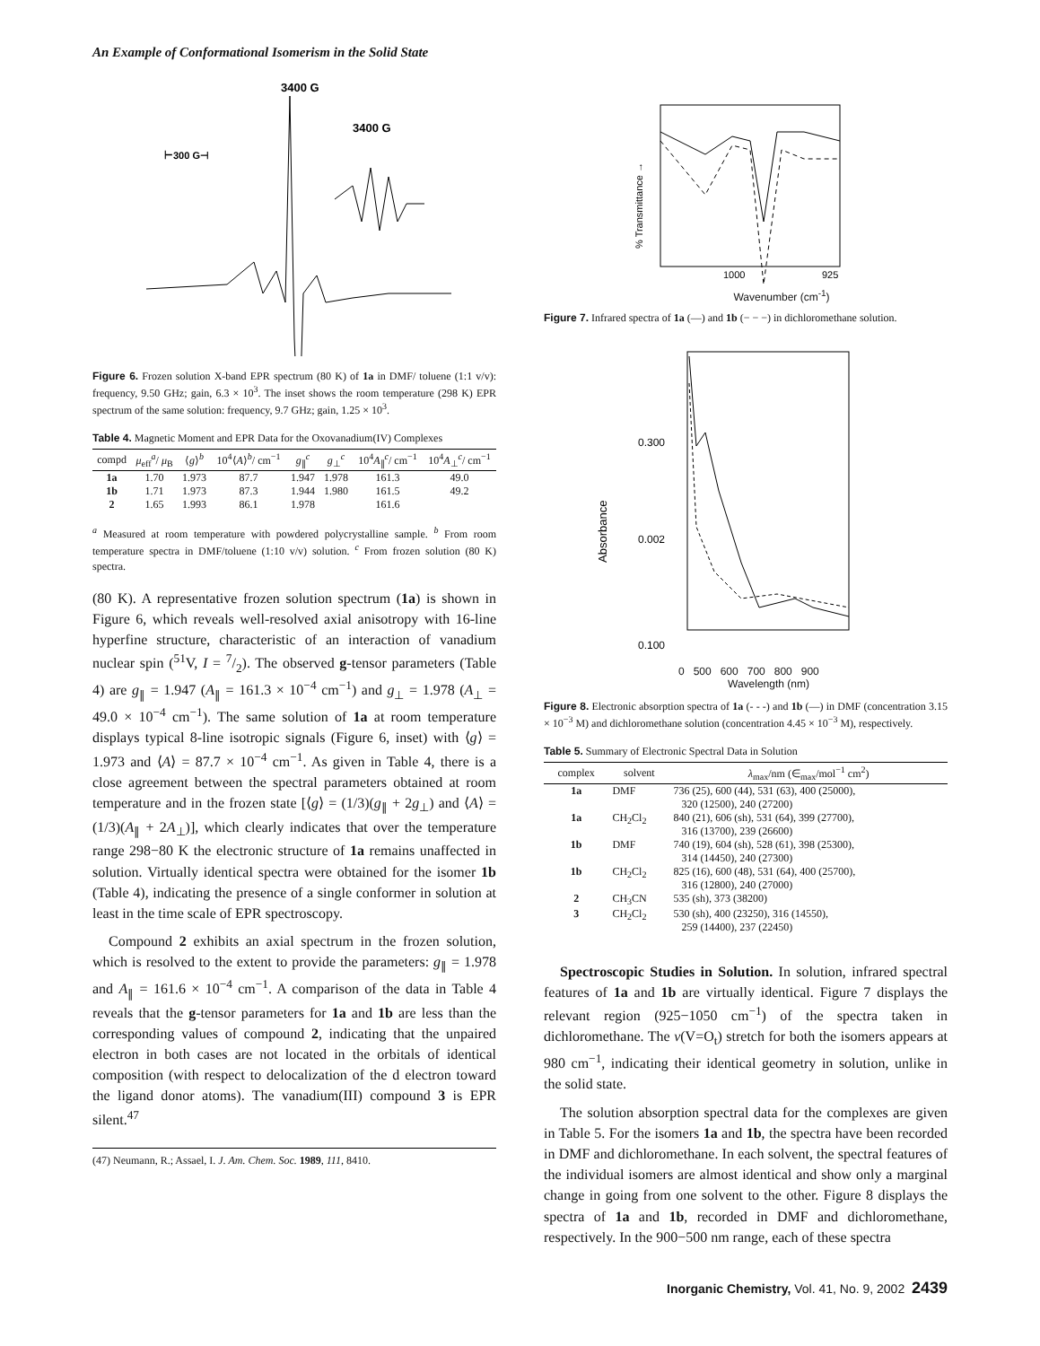An Example of Conformational Isomerism in the Solid State
3400 G
3400 G
⊢300 G⊣
Figure 6. Frozen solution X-band EPR spectrum (80 K) of 1a in DMF/ toluene (1:1 v/v): frequency, 9.50 GHz; gain, 6.3 × 10<sup>3</sup>. The inset shows the room temperature (298 K) EPR spectrum of the same solution: frequency, 9.7 GHz; gain, 1.25 × 10<sup>3</sup>.
Table 4. Magnetic Moment and EPR Data for the Oxovanadium(IV) Complexes
| compd | μ<sub>eff</sub><sup>a</sup>/ μ<sub>B</sub> | ⟨ g ⟩<sup>b</sup> | 10<sup>4</sup>⟨ A ⟩<sup>b</sup>/ cm<sup>−1</sup> | g<sub>∥</sub><sup>c</sup> | g<sub>⊥</sub><sup>c</sup> | 10<sup>4</sup> A<sub>∥</sub><sup>c</sup>/ cm<sup>−1</sup> | 10<sup>4</sup> A<sub>⊥</sub><sup>c</sup>/ cm<sup>−1</sup> |
| --- | --- | --- | --- | --- | --- | --- | --- |
| 1a | 1.70 | 1.973 | 87.7 | 1.947 | 1.978 | 161.3 | 49.0 |
| 1b | 1.71 | 1.973 | 87.3 | 1.944 | 1.980 | 161.5 | 49.2 |
| 2 | 1.65 | 1.993 | 86.1 | 1.978 | | 161.6 | |
<sup>a</sup> Measured at room temperature with powdered polycrystalline sample. <sup>b</sup> From room temperature spectra in DMF/toluene (1:10 v/v) solution. <sup>c</sup> From frozen solution (80 K) spectra.
(80 K). A representative frozen solution spectrum (1a) is shown in Figure 6, which reveals well-resolved axial anisotropy with 16-line hyperfine structure, characteristic of an interaction of vanadium nuclear spin (<sup>51</sup>V, I = 7/2). The observed g-tensor parameters (Table 4) are g<sub>∥</sub> = 1.947 (A<sub>∥</sub> = 161.3 × 10<sup>−4</sup> cm<sup>−1</sup>) and g<sub>⊥</sub> = 1.978 (A<sub>⊥</sub> = 49.0 × 10<sup>−4</sup> cm<sup>−1</sup>). The same solution of 1a at room temperature displays typical 8-line isotropic signals (Figure 6, inset) with ⟨g⟩ = 1.973 and ⟨A⟩ = 87.7 × 10<sup>−4</sup> cm<sup>−1</sup>. As given in Table 4, there is a close agreement between the spectral parameters obtained at room temperature and in the frozen state [⟨g⟩ = (1/3)(g<sub>∥</sub> + 2g<sub>⊥</sub>) and ⟨A⟩ = (1/3)(A<sub>∥</sub> + 2A<sub>⊥</sub>)], which clearly indicates that over the temperature range 298−80 K the electronic structure of 1a remains unaffected in solution. Virtually identical spectra were obtained for the isomer 1b (Table 4), indicating the presence of a single conformer in solution at least in the time scale of EPR spectroscopy.
Compound 2 exhibits an axial spectrum in the frozen solution, which is resolved to the extent to provide the parameters: g<sub>∥</sub> = 1.978 and A<sub>∥</sub> = 161.6 × 10<sup>−4</sup> cm<sup>−1</sup>. A comparison of the data in Table 4 reveals that the g-tensor parameters for 1a and 1b are less than the corresponding values of compound 2, indicating that the unpaired electron in both cases are not located in the orbitals of identical composition (with respect to delocalization of the d electron toward the ligand donor atoms). The vanadium(III) compound 3 is EPR silent.<sup>47</sup>
(47) Neumann, R.; Assael, I. J. Am. Chem. Soc. 1989, 111, 8410.
% Transmittance →
1000
925
Wavenumber (cm<sup>-1</sup>)
Figure 7. Infrared spectra of 1a (—) and 1b (− − −) in dichloromethane solution.
0.300
0.002
0.100
Absorbance
0 500 600 700 800 900
Wavelength (nm)
Figure 8. Electronic absorption spectra of 1a (- - -) and 1b (—) in DMF (concentration 3.15 × 10<sup>−3</sup> M) and dichloromethane solution (concentration 4.45 × 10<sup>−3</sup> M), respectively.
Table 5. Summary of Electronic Spectral Data in Solution
| complex | solvent | λ<sub>max</sub>/nm (∈<sub>max</sub>/mol<sup>−1</sup> cm<sup>2</sup>) |
| --- | --- | --- |
| 1a | DMF | 736 (25), 600 (44), 531 (63), 400 (25000), 320 (12500), 240 (27200) |
| 1a | CH<sub>2</sub>Cl<sub>2</sub> | 840 (21), 606 (sh), 531 (64), 399 (27700), 316 (13700), 239 (26600) |
| 1b | DMF | 740 (19), 604 (sh), 528 (61), 398 (25300), 314 (14450), 240 (27300) |
| 1b | CH<sub>2</sub>Cl<sub>2</sub> | 825 (16), 600 (48), 531 (64), 400 (25700), 316 (12800), 240 (27000) |
| 2 | CH<sub>3</sub>CN | 535 (sh), 373 (38200) |
| 3 | CH<sub>2</sub>Cl<sub>2</sub> | 530 (sh), 400 (23250), 316 (14550), 259 (14400), 237 (22450) |
Spectroscopic Studies in Solution. In solution, infrared spectral features of 1a and 1b are virtually identical. Figure 7 displays the relevant region (925−1050 cm<sup>−1</sup>) of the spectra taken in dichloromethane. The ν(V=O<sub>t</sub>) stretch for both the isomers appears at 980 cm<sup>−1</sup>, indicating their identical geometry in solution, unlike in the solid state.
The solution absorption spectral data for the complexes are given in Table 5. For the isomers 1a and 1b, the spectra have been recorded in DMF and dichloromethane. In each solvent, the spectral features of the individual isomers are almost identical and show only a marginal change in going from one solvent to the other. Figure 8 displays the spectra of 1a and 1b, recorded in DMF and dichloromethane, respectively. In the 900−500 nm range, each of these spectra
Inorganic Chemistry, Vol. 41, No. 9, 2002 2439